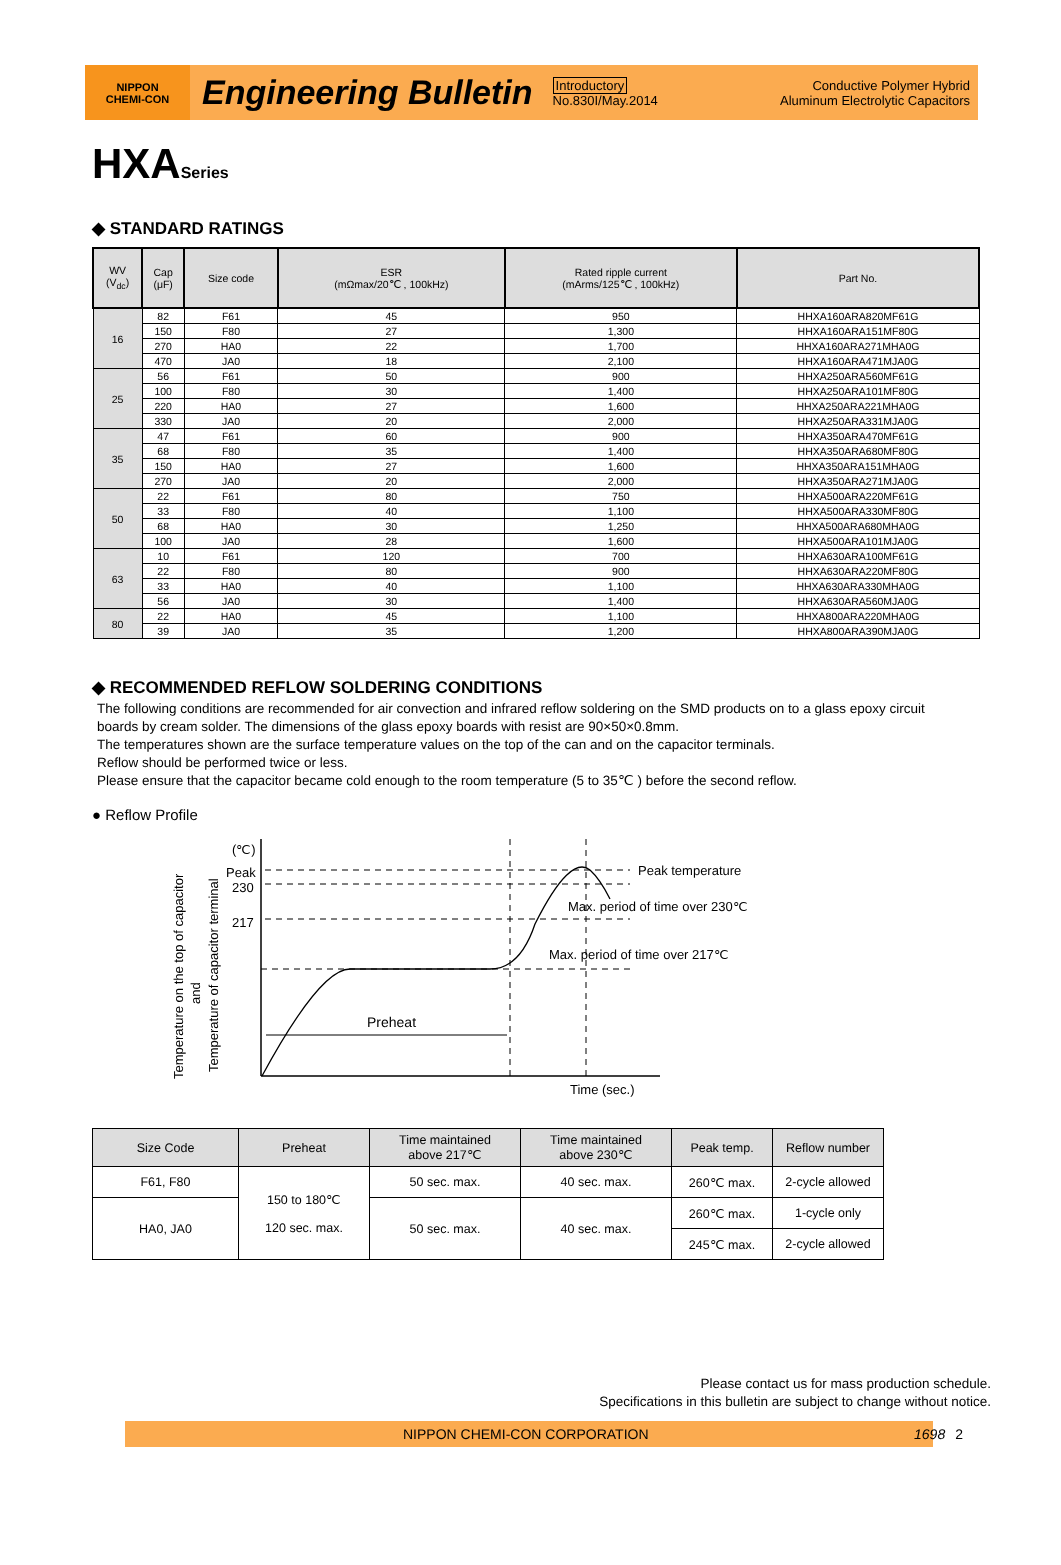NIPPON
CHEMI-CON
Engineering Bulletin
Introductory
No.830I/May.2014
Conductive Polymer Hybrid
Aluminum Electrolytic Capacitors
HXASeries
◆ STANDARD RATINGS
| WV (V<sub>dc</sub>) | Cap (μF) | Size code | ESR (mΩmax/20℃ , 100kHz) | Rated ripple current (mArms/125℃ , 100kHz) | Part No. |
| --- | --- | --- | --- | --- | --- |
| 16 | 82 | F61 | 45 | 950 | HHXA160ARA820MF61G |
| | 150 | F80 | 27 | 1,300 | HHXA160ARA151MF80G |
| | 270 | HA0 | 22 | 1,700 | HHXA160ARA271MHA0G |
| | 470 | JA0 | 18 | 2,100 | HHXA160ARA471MJA0G |
| 25 | 56 | F61 | 50 | 900 | HHXA250ARA560MF61G |
| | 100 | F80 | 30 | 1,400 | HHXA250ARA101MF80G |
| | 220 | HA0 | 27 | 1,600 | HHXA250ARA221MHA0G |
| | 330 | JA0 | 20 | 2,000 | HHXA250ARA331MJA0G |
| 35 | 47 | F61 | 60 | 900 | HHXA350ARA470MF61G |
| | 68 | F80 | 35 | 1,400 | HHXA350ARA680MF80G |
| | 150 | HA0 | 27 | 1,600 | HHXA350ARA151MHA0G |
| | 270 | JA0 | 20 | 2,000 | HHXA350ARA271MJA0G |
| 50 | 22 | F61 | 80 | 750 | HHXA500ARA220MF61G |
| | 33 | F80 | 40 | 1,100 | HHXA500ARA330MF80G |
| | 68 | HA0 | 30 | 1,250 | HHXA500ARA680MHA0G |
| | 100 | JA0 | 28 | 1,600 | HHXA500ARA101MJA0G |
| 63 | 10 | F61 | 120 | 700 | HHXA630ARA100MF61G |
| | 22 | F80 | 80 | 900 | HHXA630ARA220MF80G |
| | 33 | HA0 | 40 | 1,100 | HHXA630ARA330MHA0G |
| | 56 | JA0 | 30 | 1,400 | HHXA630ARA560MJA0G |
| 80 | 22 | HA0 | 45 | 1,100 | HHXA800ARA220MHA0G |
| | 39 | JA0 | 35 | 1,200 | HHXA800ARA390MJA0G |
◆ RECOMMENDED REFLOW SOLDERING CONDITIONS
The following conditions are recommended for air convection and infrared reflow soldering on the SMD products on to a glass epoxy circuit boards by cream solder. The dimensions of the glass epoxy boards with resist are 90×50×0.8mm.
The temperatures shown are the surface temperature values on the top of the can and on the capacitor terminals.
Reflow should be performed twice or less.
Please ensure that the capacitor became cold enough to the room temperature (5 to 35℃ ) before the second reflow.
● Reflow Profile
(℃)
Peak
230
217
Peak temperature
Max. period of time over 230℃
Max. period of time over 217℃
Preheat
Time (sec.)
Temperature on the top of capacitor
and
Temperature of capacitor terminal
| Size Code | Preheat | Time maintained above 217℃ | Time maintained above 230℃ | Peak temp. | Reflow number |
| --- | --- | --- | --- | --- | --- |
| F61, F80 | 150 to 180℃ 120 sec. max. | 50 sec. max. | 40 sec. max. | 260℃ max. | 2-cycle allowed |
| HA0, JA0 | | 50 sec. max. | 40 sec. max. | 260℃ max. | 1-cycle only |
| | | | | 245℃ max. | 2-cycle allowed |
Please contact us for mass production schedule.
Specifications in this bulletin are subject to change without notice.
NIPPON CHEMI-CON CORPORATION 1698 2